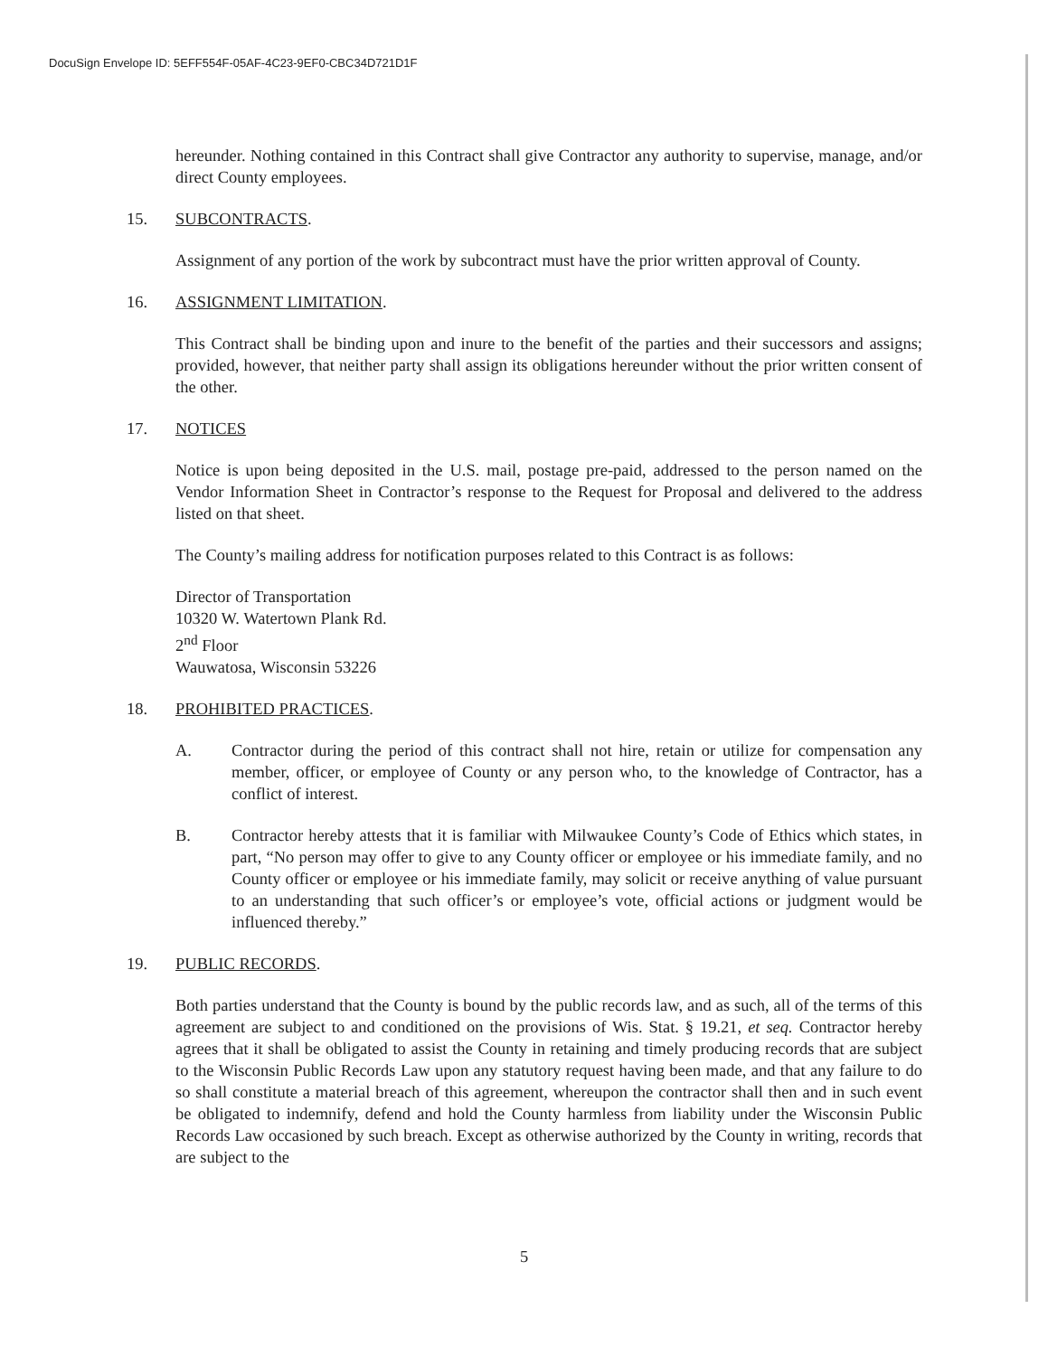DocuSign Envelope ID: 5EFF554F-05AF-4C23-9EF0-CBC34D721D1F
hereunder. Nothing contained in this Contract shall give Contractor any authority to supervise, manage, and/or direct County employees.
15. SUBCONTRACTS.
Assignment of any portion of the work by subcontract must have the prior written approval of County.
16. ASSIGNMENT LIMITATION.
This Contract shall be binding upon and inure to the benefit of the parties and their successors and assigns; provided, however, that neither party shall assign its obligations hereunder without the prior written consent of the other.
17. NOTICES
Notice is upon being deposited in the U.S. mail, postage pre-paid, addressed to the person named on the Vendor Information Sheet in Contractor’s response to the Request for Proposal and delivered to the address listed on that sheet.
The County’s mailing address for notification purposes related to this Contract is as follows:
Director of Transportation
10320 W. Watertown Plank Rd.
2<sup>nd</sup> Floor
Wauwatosa, Wisconsin 53226
18. PROHIBITED PRACTICES.
A. Contractor during the period of this contract shall not hire, retain or utilize for compensation any member, officer, or employee of County or any person who, to the knowledge of Contractor, has a conflict of interest.
B. Contractor hereby attests that it is familiar with Milwaukee County’s Code of Ethics which states, in part, “No person may offer to give to any County officer or employee or his immediate family, and no County officer or employee or his immediate family, may solicit or receive anything of value pursuant to an understanding that such officer’s or employee’s vote, official actions or judgment would be influenced thereby.”
19. PUBLIC RECORDS.
Both parties understand that the County is bound by the public records law, and as such, all of the terms of this agreement are subject to and conditioned on the provisions of Wis. Stat. § 19.21, et seq. Contractor hereby agrees that it shall be obligated to assist the County in retaining and timely producing records that are subject to the Wisconsin Public Records Law upon any statutory request having been made, and that any failure to do so shall constitute a material breach of this agreement, whereupon the contractor shall then and in such event be obligated to indemnify, defend and hold the County harmless from liability under the Wisconsin Public Records Law occasioned by such breach. Except as otherwise authorized by the County in writing, records that are subject to the
5